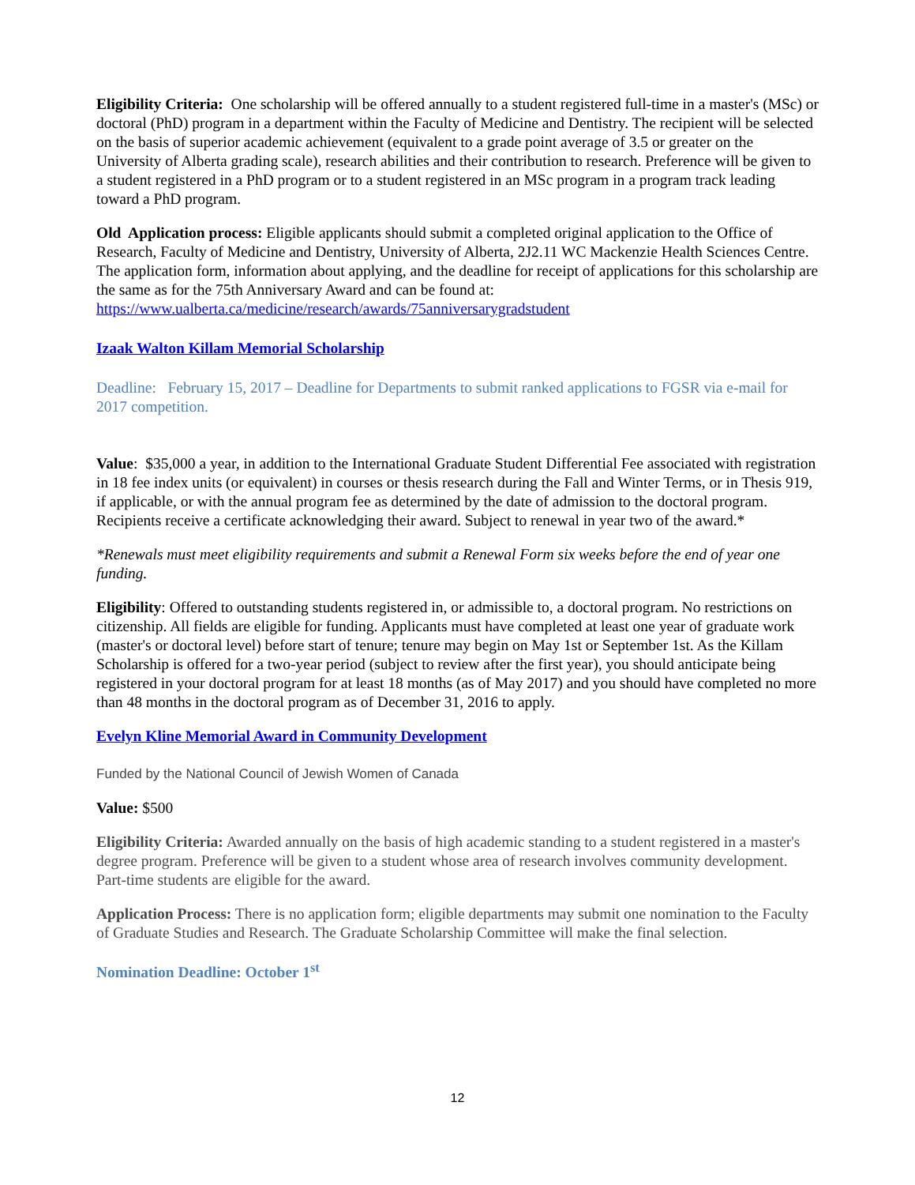Eligibility Criteria: One scholarship will be offered annually to a student registered full-time in a master's (MSc) or doctoral (PhD) program in a department within the Faculty of Medicine and Dentistry. The recipient will be selected on the basis of superior academic achievement (equivalent to a grade point average of 3.5 or greater on the University of Alberta grading scale), research abilities and their contribution to research. Preference will be given to a student registered in a PhD program or to a student registered in an MSc program in a program track leading toward a PhD program.
Old Application process: Eligible applicants should submit a completed original application to the Office of Research, Faculty of Medicine and Dentistry, University of Alberta, 2J2.11 WC Mackenzie Health Sciences Centre. The application form, information about applying, and the deadline for receipt of applications for this scholarship are the same as for the 75th Anniversary Award and can be found at: https://www.ualberta.ca/medicine/research/awards/75anniversarygradstudent
Izaak Walton Killam Memorial Scholarship
Deadline: February 15, 2017 – Deadline for Departments to submit ranked applications to FGSR via e-mail for 2017 competition.
Value: $35,000 a year, in addition to the International Graduate Student Differential Fee associated with registration in 18 fee index units (or equivalent) in courses or thesis research during the Fall and Winter Terms, or in Thesis 919, if applicable, or with the annual program fee as determined by the date of admission to the doctoral program. Recipients receive a certificate acknowledging their award. Subject to renewal in year two of the award.*
*Renewals must meet eligibility requirements and submit a Renewal Form six weeks before the end of year one funding.
Eligibility: Offered to outstanding students registered in, or admissible to, a doctoral program. No restrictions on citizenship. All fields are eligible for funding. Applicants must have completed at least one year of graduate work (master's or doctoral level) before start of tenure; tenure may begin on May 1st or September 1st. As the Killam Scholarship is offered for a two-year period (subject to review after the first year), you should anticipate being registered in your doctoral program for at least 18 months (as of May 2017) and you should have completed no more than 48 months in the doctoral program as of December 31, 2016 to apply.
Evelyn Kline Memorial Award in Community Development
Funded by the National Council of Jewish Women of Canada
Value: $500
Eligibility Criteria: Awarded annually on the basis of high academic standing to a student registered in a master's degree program. Preference will be given to a student whose area of research involves community development. Part-time students are eligible for the award.
Application Process: There is no application form; eligible departments may submit one nomination to the Faculty of Graduate Studies and Research. The Graduate Scholarship Committee will make the final selection.
Nomination Deadline: October 1<sup>st</sup>
12